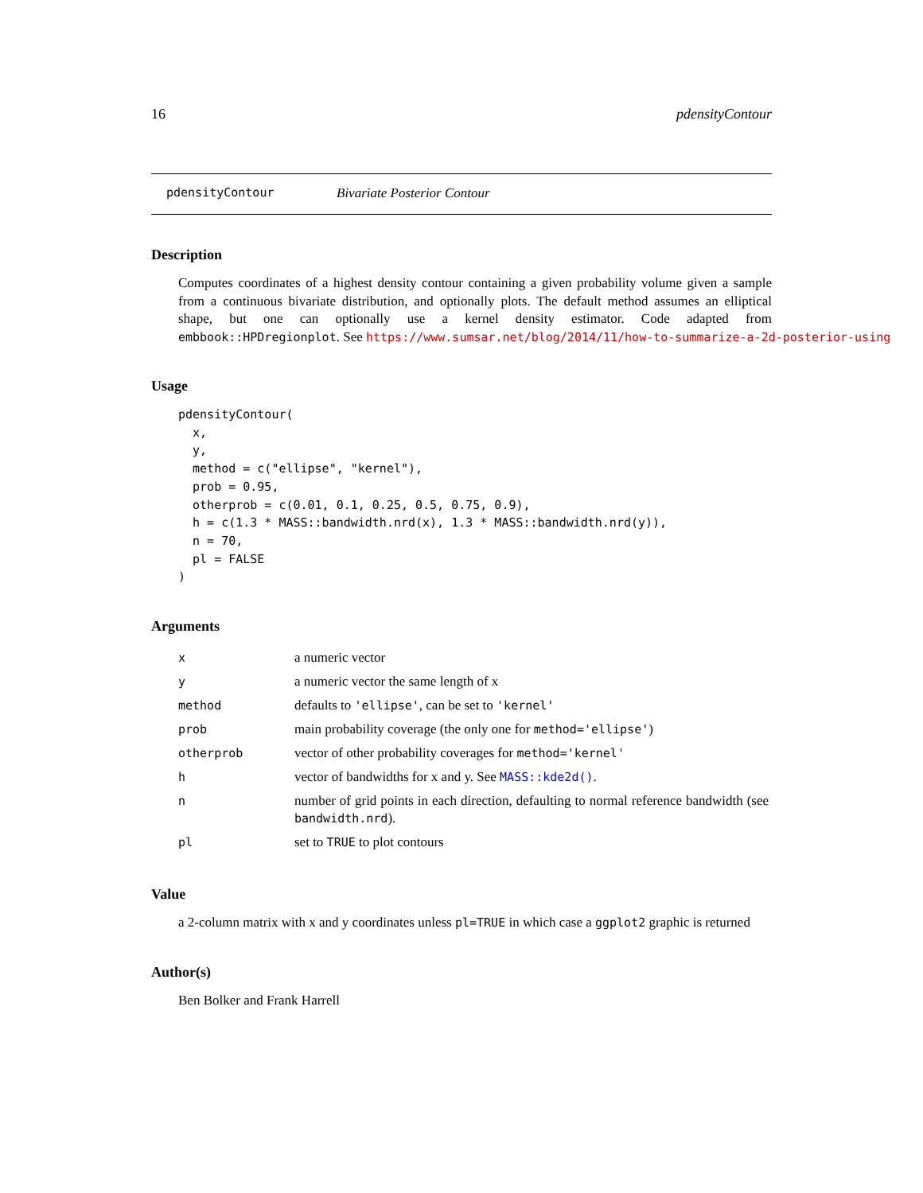16 pdensityContour
pdensityContour Bivariate Posterior Contour
Description
Computes coordinates of a highest density contour containing a given probability volume given a sample from a continuous bivariate distribution, and optionally plots. The default method assumes an elliptical shape, but one can optionally use a kernel density estimator. Code adapted from embbook::HPDregionplot. See https://www.sumsar.net/blog/2014/11/how-to-summarize-a-2d-posterior-using
Usage
pdensityContour(
  x,
  y,
  method = c("ellipse", "kernel"),
  prob = 0.95,
  otherprob = c(0.01, 0.1, 0.25, 0.5, 0.75, 0.9),
  h = c(1.3 * MASS::bandwidth.nrd(x), 1.3 * MASS::bandwidth.nrd(y)),
  n = 70,
  pl = FALSE
)
Arguments
| x | a numeric vector |
| y | a numeric vector the same length of x |
| method | defaults to 'ellipse' , can be set to 'kernel' |
| prob | main probability coverage (the only one for method='ellipse' ) |
| otherprob | vector of other probability coverages for method='kernel' |
| h | vector of bandwidths for x and y. See MASS::kde2d() . |
| n | number of grid points in each direction, defaulting to normal reference bandwidth (see bandwidth.nrd ). |
| pl | set to TRUE to plot contours |
Value
a 2-column matrix with x and y coordinates unless pl=TRUE in which case a ggplot2 graphic is returned
Author(s)
Ben Bolker and Frank Harrell